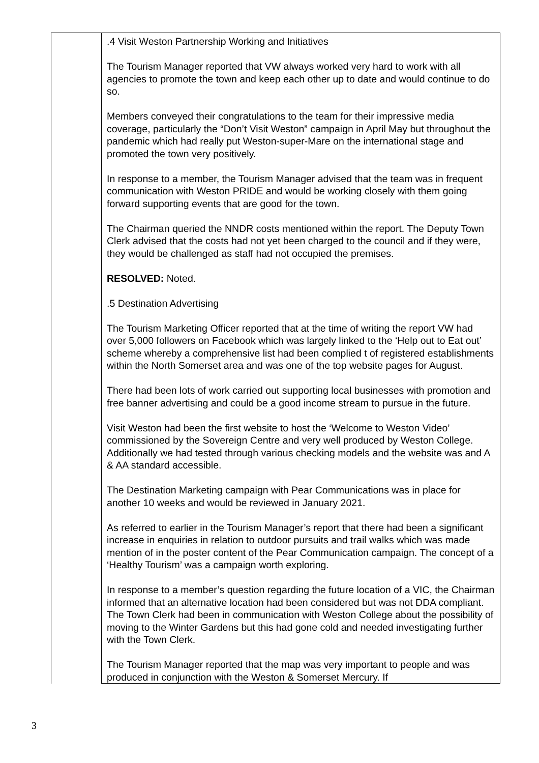| | .4 Visit Weston Partnership Working and Initiatives The Tourism Manager reported that VW always worked very hard to work with all agencies to promote the town and keep each other up to date and would continue to do so. Members conveyed their congratulations to the team for their impressive media coverage, particularly the “Don’t Visit Weston” campaign in April May but throughout the pandemic which had really put Weston-super-Mare on the international stage and promoted the town very positively. In response to a member, the Tourism Manager advised that the team was in frequent communication with Weston PRIDE and would be working closely with them going forward supporting events that are good for the town. The Chairman queried the NNDR costs mentioned within the report. The Deputy Town Clerk advised that the costs had not yet been charged to the council and if they were, they would be challenged as staff had not occupied the premises. RESOLVED: Noted. .5 Destination Advertising The Tourism Marketing Officer reported that at the time of writing the report VW had over 5,000 followers on Facebook which was largely linked to the ‘Help out to Eat out’ scheme whereby a comprehensive list had been complied t of registered establishments within the North Somerset area and was one of the top website pages for August. There had been lots of work carried out supporting local businesses with promotion and free banner advertising and could be a good income stream to pursue in the future. Visit Weston had been the first website to host the ‘Welcome to Weston Video’ commissioned by the Sovereign Centre and very well produced by Weston College. Additionally we had tested through various checking models and the website was and A & AA standard accessible. The Destination Marketing campaign with Pear Communications was in place for another 10 weeks and would be reviewed in January 2021. As referred to earlier in the Tourism Manager’s report that there had been a significant increase in enquiries in relation to outdoor pursuits and trail walks which was made mention of in the poster content of the Pear Communication campaign. The concept of a ‘Healthy Tourism’ was a campaign worth exploring. In response to a member’s question regarding the future location of a VIC, the Chairman informed that an alternative location had been considered but was not DDA compliant. The Town Clerk had been in communication with Weston College about the possibility of moving to the Winter Gardens but this had gone cold and needed investigating further with the Town Clerk. The Tourism Manager reported that the map was very important to people and was produced in conjunction with the Weston & Somerset Mercury. If |
3